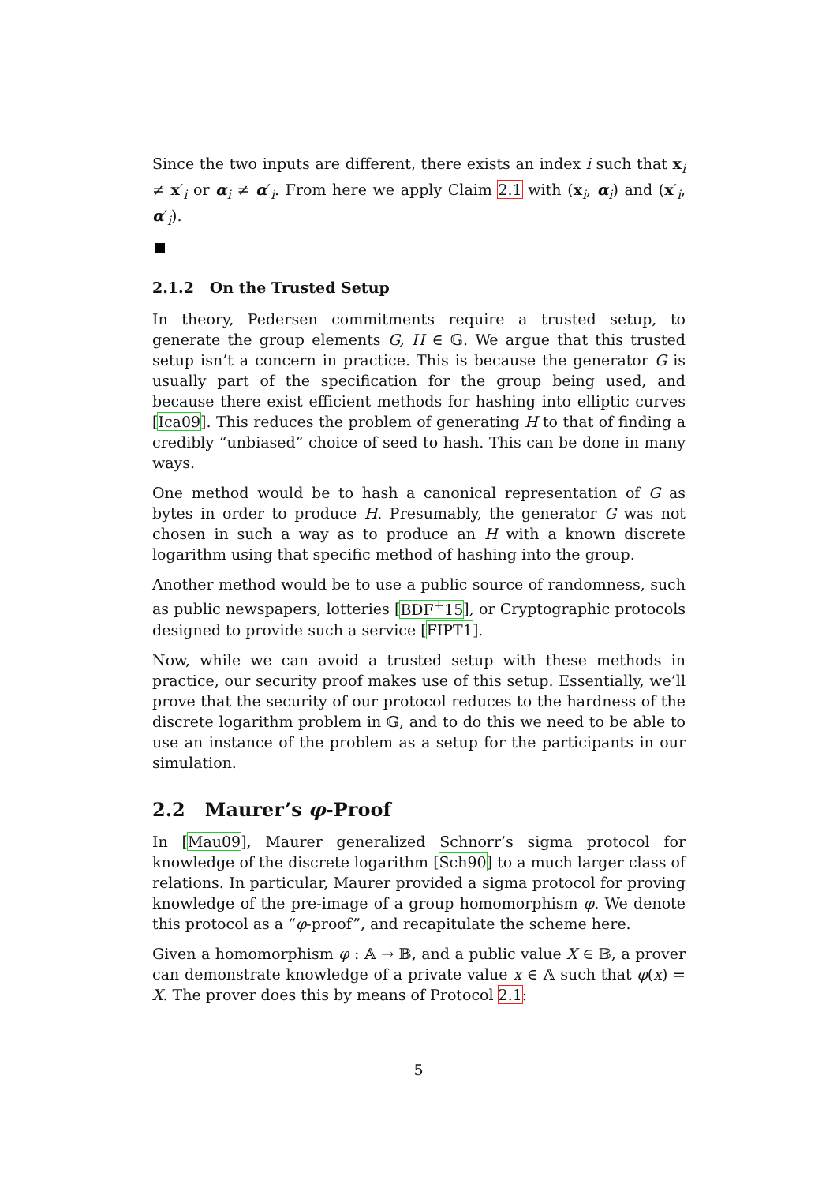Since the two inputs are different, there exists an index i such that x<sub>i</sub> ≠ x′<sub>i</sub> or α<sub>i</sub> ≠ α′<sub>i</sub>. From here we apply Claim 2.1 with (x<sub>i</sub>, α<sub>i</sub>) and (x′<sub>i</sub>, α′<sub>i</sub>).
2.1.2 On the Trusted Setup
In theory, Pedersen commitments require a trusted setup, to generate the group elements G, H ∈ 𝔾. We argue that this trusted setup isn’t a concern in practice. This is because the generator G is usually part of the specification for the group being used, and because there exist efficient methods for hashing into elliptic curves [Ica09]. This reduces the problem of generating H to that of finding a credibly “unbiased” choice of seed to hash. This can be done in many ways.
One method would be to hash a canonical representation of G as bytes in order to produce H. Presumably, the generator G was not chosen in such a way as to produce an H with a known discrete logarithm using that specific method of hashing into the group.
Another method would be to use a public source of randomness, such as public newspapers, lotteries [BDF<sup>+</sup>15], or Cryptographic protocols designed to provide such a service [FIPT1].
Now, while we can avoid a trusted setup with these methods in practice, our security proof makes use of this setup. Essentially, we’ll prove that the security of our protocol reduces to the hardness of the discrete logarithm problem in 𝔾, and to do this we need to be able to use an instance of the problem as a setup for the participants in our simulation.
2.2 Maurer’s φ-Proof
In [Mau09], Maurer generalized Schnorr’s sigma protocol for knowledge of the discrete logarithm [Sch90] to a much larger class of relations. In particular, Maurer provided a sigma protocol for proving knowledge of the pre-image of a group homomorphism φ. We denote this protocol as a “φ-proof”, and recapitulate the scheme here.
Given a homomorphism φ : 𝔸 → 𝔹, and a public value X ∈ 𝔹, a prover can demonstrate knowledge of a private value x ∈ 𝔸 such that φ(x) = X. The prover does this by means of Protocol 2.1:
5